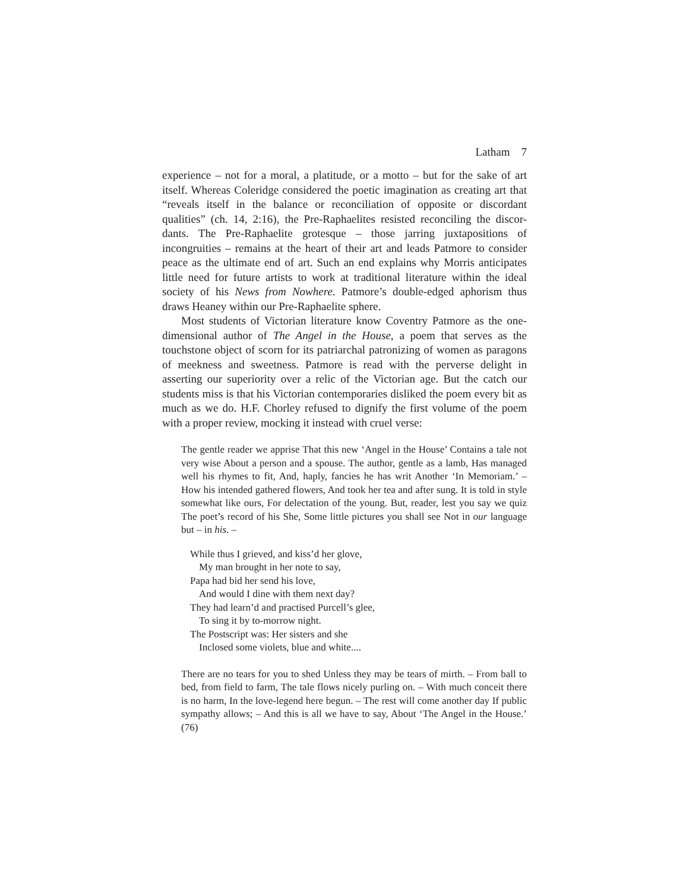Latham 7
experience – not for a moral, a platitude, or a motto – but for the sake of art itself. Whereas Coleridge considered the poetic imagination as creating art that “reveals itself in the balance or reconciliation of opposite or discordant qualities” (ch. 14, 2:16), the Pre-Raphaelites resisted reconciling the discor-dants. The Pre-Raphaelite grotesque – those jarring juxtapositions of incongruities – remains at the heart of their art and leads Patmore to consider peace as the ultimate end of art. Such an end explains why Morris anticipates little need for future artists to work at traditional literature within the ideal society of his News from Nowhere. Patmore’s double-edged aphorism thus draws Heaney within our Pre-Raphaelite sphere.
Most students of Victorian literature know Coventry Patmore as the one-dimensional author of The Angel in the House, a poem that serves as the touchstone object of scorn for its patriarchal patronizing of women as paragons of meekness and sweetness. Patmore is read with the perverse delight in asserting our superiority over a relic of the Victorian age. But the catch our students miss is that his Victorian contemporaries disliked the poem every bit as much as we do. H.F. Chorley refused to dignify the first volume of the poem with a proper review, mocking it instead with cruel verse:
The gentle reader we apprise That this new ‘Angel in the House’ Contains a tale not very wise About a person and a spouse. The author, gentle as a lamb, Has managed well his rhymes to fit, And, haply, fancies he has writ Another ‘In Memoriam.’ – How his intended gathered flowers, And took her tea and after sung. It is told in style somewhat like ours, For delectation of the young. But, reader, lest you say we quiz The poet’s record of his She, Some little pictures you shall see Not in our language but – in his. –
While thus I grieved, and kiss’d her glove,
My man brought in her note to say,
Papa had bid her send his love,
And would I dine with them next day?
They had learn’d and practised Purcell’s glee,
To sing it by to-morrow night.
The Postscript was: Her sisters and she
Inclosed some violets, blue and white....
There are no tears for you to shed Unless they may be tears of mirth. – From ball to bed, from field to farm, The tale flows nicely purling on. – With much conceit there is no harm, In the love-legend here begun. – The rest will come another day If public sympathy allows; – And this is all we have to say, About ‘The Angel in the House.’ (76)